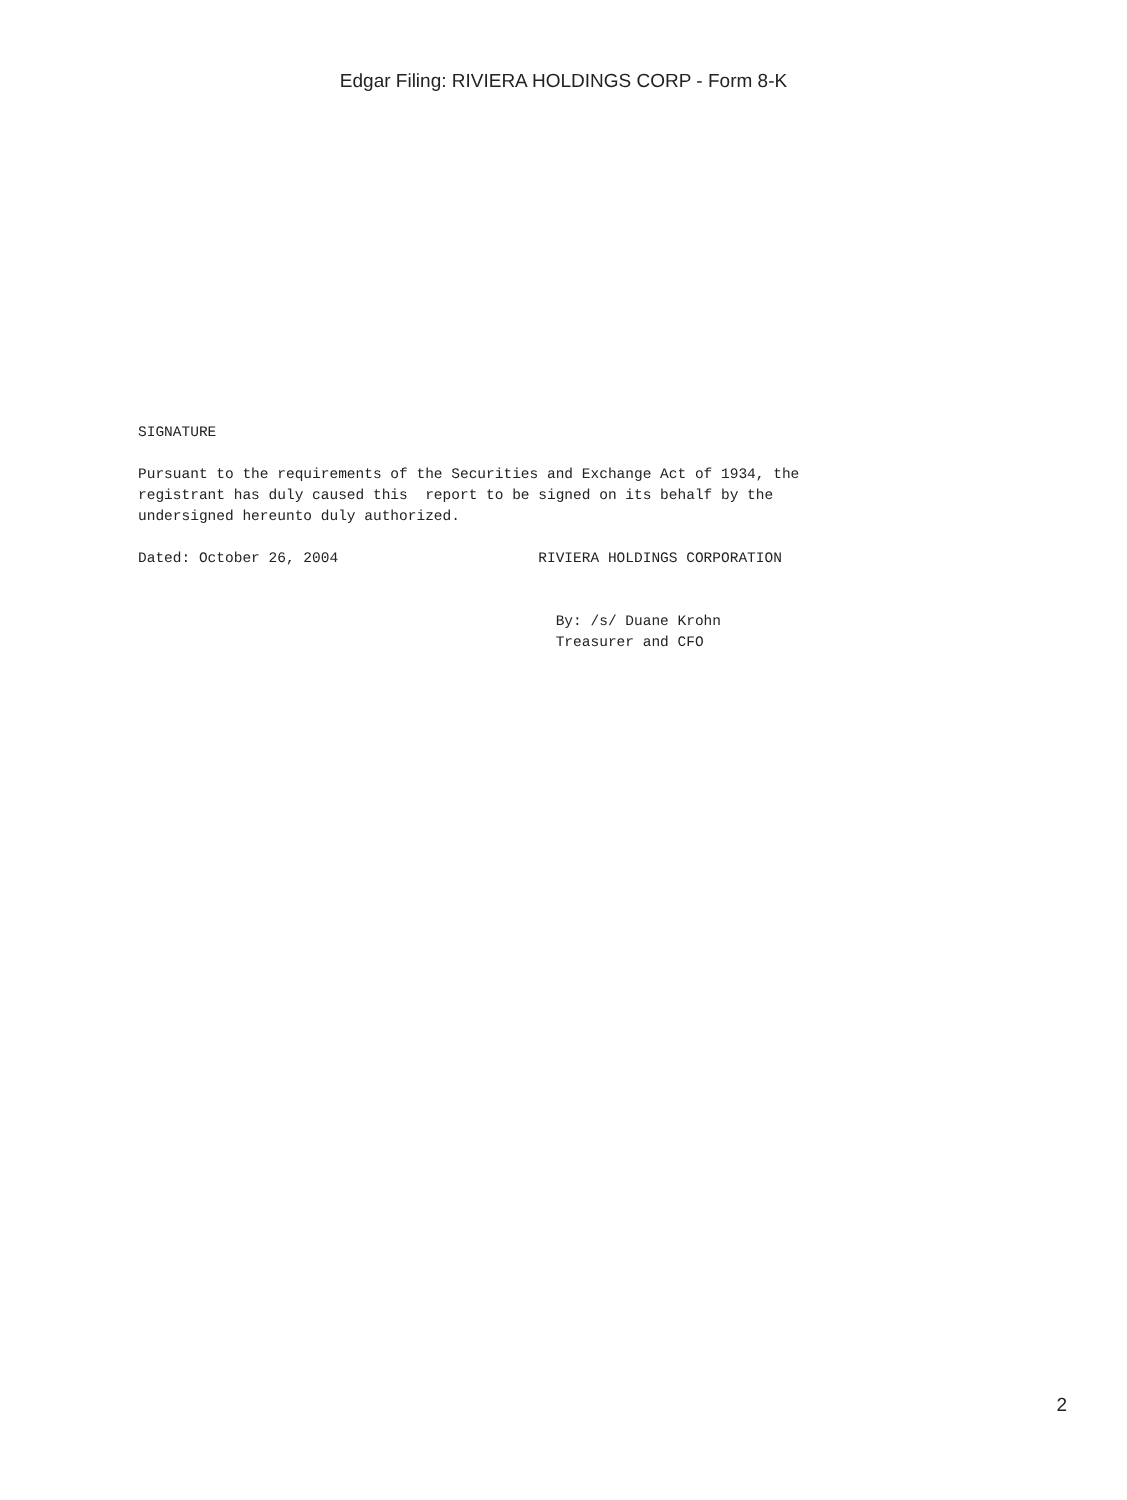Edgar Filing: RIVIERA HOLDINGS CORP - Form 8-K
SIGNATURE Pursuant to the requirements of the Securities and Exchange Act of 1934, the registrant has duly caused this report to be signed on its behalf by the undersigned hereunto duly authorized. Dated: October 26, 2004 RIVIERA HOLDINGS CORPORATION By: /s/ Duane Krohn Treasurer and CFO
2